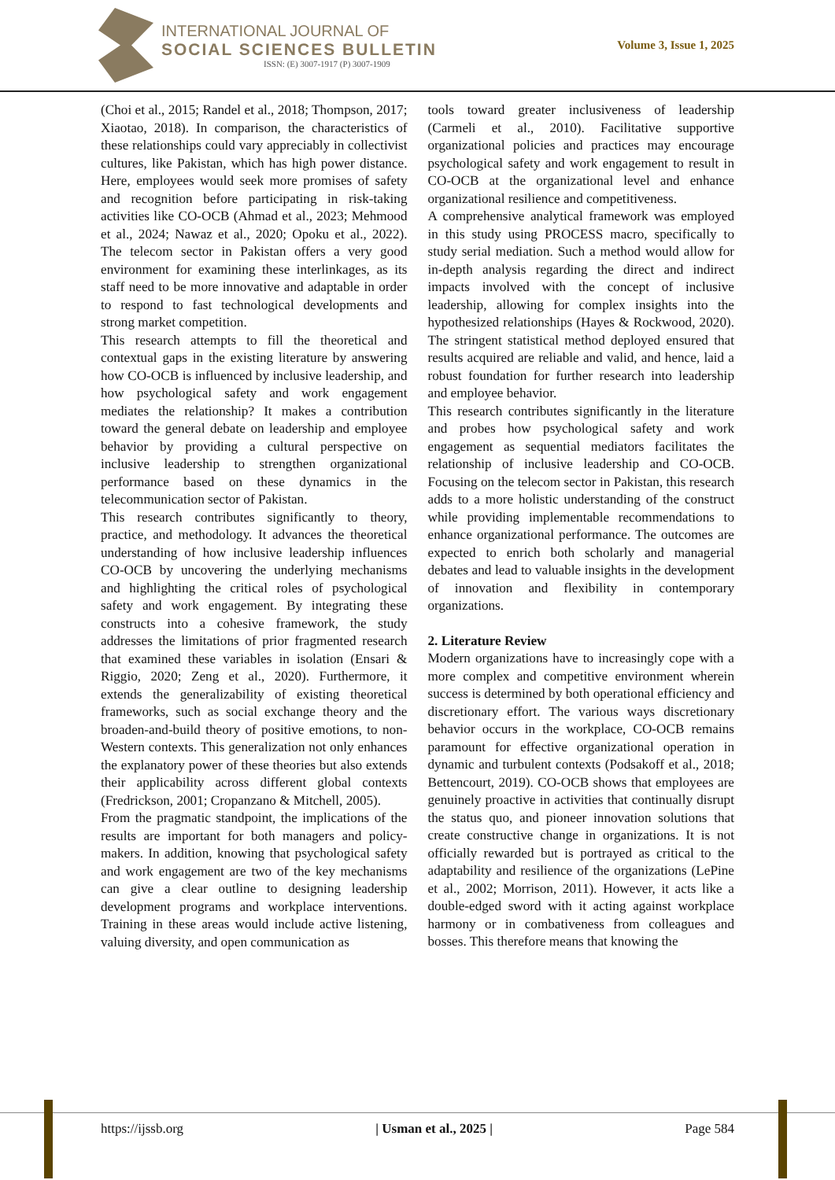INTERNATIONAL JOURNAL OF
SOCIAL SCIENCES BULLETIN
ISSN: (E) 3007-1917 (P) 3007-1909
Volume 3, Issue 1, 2025
(Choi et al., 2015; Randel et al., 2018; Thompson, 2017; Xiaotao, 2018). In comparison, the characteristics of these relationships could vary appreciably in collectivist cultures, like Pakistan, which has high power distance. Here, employees would seek more promises of safety and recognition before participating in risk-taking activities like CO-OCB (Ahmad et al., 2023; Mehmood et al., 2024; Nawaz et al., 2020; Opoku et al., 2022). The telecom sector in Pakistan offers a very good environment for examining these interlinkages, as its staff need to be more innovative and adaptable in order to respond to fast technological developments and strong market competition.
This research attempts to fill the theoretical and contextual gaps in the existing literature by answering how CO-OCB is influenced by inclusive leadership, and how psychological safety and work engagement mediates the relationship? It makes a contribution toward the general debate on leadership and employee behavior by providing a cultural perspective on inclusive leadership to strengthen organizational performance based on these dynamics in the telecommunication sector of Pakistan.
This research contributes significantly to theory, practice, and methodology. It advances the theoretical understanding of how inclusive leadership influences CO-OCB by uncovering the underlying mechanisms and highlighting the critical roles of psychological safety and work engagement. By integrating these constructs into a cohesive framework, the study addresses the limitations of prior fragmented research that examined these variables in isolation (Ensari & Riggio, 2020; Zeng et al., 2020). Furthermore, it extends the generalizability of existing theoretical frameworks, such as social exchange theory and the broaden-and-build theory of positive emotions, to non-Western contexts. This generalization not only enhances the explanatory power of these theories but also extends their applicability across different global contexts (Fredrickson, 2001; Cropanzano & Mitchell, 2005).
From the pragmatic standpoint, the implications of the results are important for both managers and policy-makers. In addition, knowing that psychological safety and work engagement are two of the key mechanisms can give a clear outline to designing leadership development programs and workplace interventions. Training in these areas would include active listening, valuing diversity, and open communication as
tools toward greater inclusiveness of leadership (Carmeli et al., 2010). Facilitative supportive organizational policies and practices may encourage psychological safety and work engagement to result in CO-OCB at the organizational level and enhance organizational resilience and competitiveness.
A comprehensive analytical framework was employed in this study using PROCESS macro, specifically to study serial mediation. Such a method would allow for in-depth analysis regarding the direct and indirect impacts involved with the concept of inclusive leadership, allowing for complex insights into the hypothesized relationships (Hayes & Rockwood, 2020). The stringent statistical method deployed ensured that results acquired are reliable and valid, and hence, laid a robust foundation for further research into leadership and employee behavior.
This research contributes significantly in the literature and probes how psychological safety and work engagement as sequential mediators facilitates the relationship of inclusive leadership and CO-OCB. Focusing on the telecom sector in Pakistan, this research adds to a more holistic understanding of the construct while providing implementable recommendations to enhance organizational performance. The outcomes are expected to enrich both scholarly and managerial debates and lead to valuable insights in the development of innovation and flexibility in contemporary organizations.
2. Literature Review
Modern organizations have to increasingly cope with a more complex and competitive environment wherein success is determined by both operational efficiency and discretionary effort. The various ways discretionary behavior occurs in the workplace, CO-OCB remains paramount for effective organizational operation in dynamic and turbulent contexts (Podsakoff et al., 2018; Bettencourt, 2019). CO-OCB shows that employees are genuinely proactive in activities that continually disrupt the status quo, and pioneer innovation solutions that create constructive change in organizations. It is not officially rewarded but is portrayed as critical to the adaptability and resilience of the organizations (LePine et al., 2002; Morrison, 2011). However, it acts like a double-edged sword with it acting against workplace harmony or in combativeness from colleagues and bosses. This therefore means that knowing the
https://ijssb.org | Usman et al., 2025 | Page 584